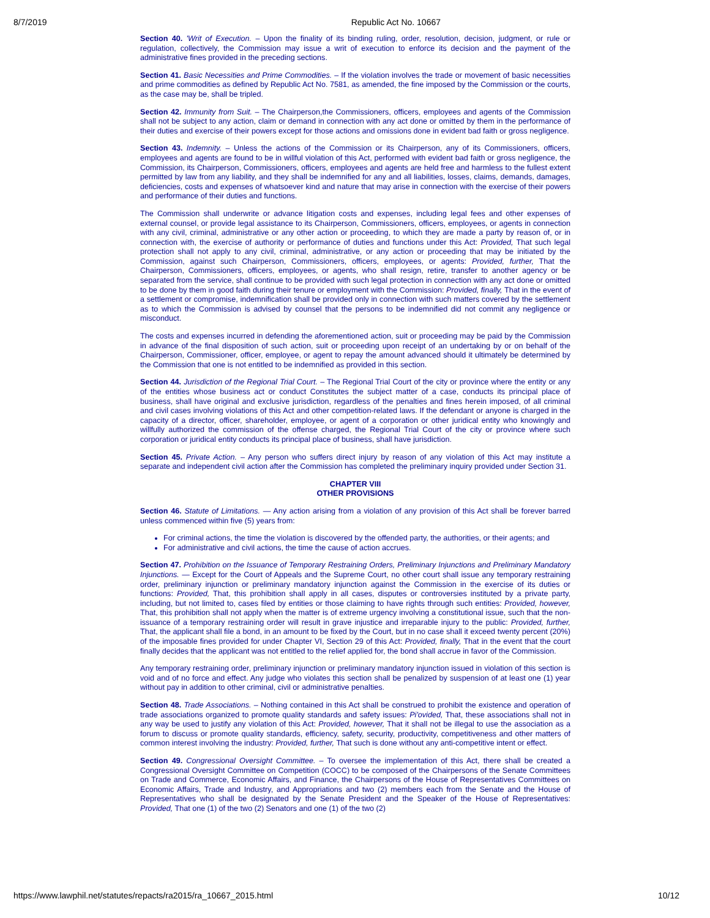8/7/2019 Republic Act No. 10667
Section 40. 'Writ of Execution. – Upon the finality of its binding ruling, order, resolution, decision, judgment, or rule or regulation, collectively, the Commission may issue a writ of execution to enforce its decision and the payment of the administrative fines provided in the preceding sections.
Section 41. Basic Necessities and Prime Commodities. – If the violation involves the trade or movement of basic necessities and prime commodities as defined by Republic Act No. 7581, as amended, the fine imposed by the Commission or the courts, as the case may be, shall be tripled.
Section 42. Immunity from Suit. – The Chairperson,the Commissioners, officers, employees and agents of the Commission shall not be subject to any action, claim or demand in connection with any act done or omitted by them in the performance of their duties and exercise of their powers except for those actions and omissions done in evident bad faith or gross negligence.
Section 43. Indemnity. – Unless the actions of the Commission or its Chairperson, any of its Commissioners, officers, employees and agents are found to be in willful violation of this Act, performed with evident bad faith or gross negligence, the Commission, its Chairperson, Commissioners, officers, employees and agents are held free and harmless to the fullest extent permitted by law from any liability, and they shall be indemnified for any and all liabilities, losses, claims, demands, damages, deficiencies, costs and expenses of whatsoever kind and nature that may arise in connection with the exercise of their powers and performance of their duties and functions.
The Commission shall underwrite or advance litigation costs and expenses, including legal fees and other expenses of external counsel, or provide legal assistance to its Chairperson, Commissioners, officers, employees, or agents in connection with any civil, criminal, administrative or any other action or proceeding, to which they are made a party by reason of, or in connection with, the exercise of authority or performance of duties and functions under this Act: Provided, That such legal protection shall not apply to any civil, criminal, administrative, or any action or proceeding that may be initiated by the Commission, against such Chairperson, Commissioners, officers, employees, or agents: Provided, further, That the Chairperson, Commissioners, officers, employees, or agents, who shall resign, retire, transfer to another agency or be separated from the service, shall continue to be provided with such legal protection in connection with any act done or omitted to be done by them in good faith during their tenure or employment with the Commission: Provided, finally, That in the event of a settlement or compromise, indemnification shall be provided only in connection with such matters covered by the settlement as to which the Commission is advised by counsel that the persons to be indemnified did not commit any negligence or misconduct.
The costs and expenses incurred in defending the aforementioned action, suit or proceeding may be paid by the Commission in advance of the final disposition of such action, suit or proceeding upon receipt of an undertaking by or on behalf of the Chairperson, Commissioner, officer, employee, or agent to repay the amount advanced should it ultimately be determined by the Commission that one is not entitled to be indemnified as provided in this section.
Section 44. Jurisdiction of the Regional Trial Court. – The Regional Trial Court of the city or province where the entity or any of the entities whose business act or conduct Constitutes the subject matter of a case, conducts its principal place of business, shall have original and exclusive jurisdiction, regardless of the penalties and fines herein imposed, of all criminal and civil cases involving violations of this Act and other competition-related laws. If the defendant or anyone is charged in the capacity of a director, officer, shareholder, employee, or agent of a corporation or other juridical entity who knowingly and willfully authorized the commission of the offense charged, the Regional Trial Court of the city or province where such corporation or juridical entity conducts its principal place of business, shall have jurisdiction.
Section 45. Private Action. – Any person who suffers direct injury by reason of any violation of this Act may institute a separate and independent civil action after the Commission has completed the preliminary inquiry provided under Section 31.
CHAPTER VIII
OTHER PROVISIONS
Section 46. Statute of Limitations. — Any action arising from a violation of any provision of this Act shall be forever barred unless commenced within five (5) years from:
For criminal actions, the time the violation is discovered by the offended party, the authorities, or their agents; and
For administrative and civil actions, the time the cause of action accrues.
Section 47. Prohibition on the Issuance of Temporary Restraining Orders, Preliminary Injunctions and Preliminary Mandatory Injunctions. — Except for the Court of Appeals and the Supreme Court, no other court shall issue any temporary restraining order, preliminary injunction or preliminary mandatory injunction against the Commission in the exercise of its duties or functions: Provided, That, this prohibition shall apply in all cases, disputes or controversies instituted by a private party, including, but not limited to, cases filed by entities or those claiming to have rights through such entities: Provided, however, That, this prohibition shall not apply when the matter is of extreme urgency involving a constitutional issue, such that the non-issuance of a temporary restraining order will result in grave injustice and irreparable injury to the public: Provided, further, That, the applicant shall file a bond, in an amount to be fixed by the Court, but in no case shall it exceed twenty percent (20%) of the imposable fines provided for under Chapter VI, Section 29 of this Act: Provided, finally, That in the event that the court finally decides that the applicant was not entitled to the relief applied for, the bond shall accrue in favor of the Commission.
Any temporary restraining order, preliminary injunction or preliminary mandatory injunction issued in violation of this section is void and of no force and effect. Any judge who violates this section shall be penalized by suspension of at least one (1) year without pay in addition to other criminal, civil or administrative penalties.
Section 48. Trade Associations. – Nothing contained in this Act shall be construed to prohibit the existence and operation of trade associations organized to promote quality standards and safety issues: Pi'ovided, That, these associations shall not in any way be used to justify any violation of this Act: Provided, however, That it shall not be illegal to use the association as a forum to discuss or promote quality standards, efficiency, safety, security, productivity, competitiveness and other matters of common interest involving the industry: Provided, further, That such is done without any anti-competitive intent or effect.
Section 49. Congressional Oversight Committee. – To oversee the implementation of this Act, there shall be created a Congressional Oversight Committee on Competition (COCC) to be composed of the Chairpersons of the Senate Committees on Trade and Commerce, Economic Affairs, and Finance, the Chairpersons of the House of Representatives Committees on Economic Affairs, Trade and Industry, and Appropriations and two (2) members each from the Senate and the House of Representatives who shall be designated by the Senate President and the Speaker of the House of Representatives: Provided, That one (1) of the two (2) Senators and one (1) of the two (2)
https://www.lawphil.net/statutes/repacts/ra2015/ra_10667_2015.html 10/12